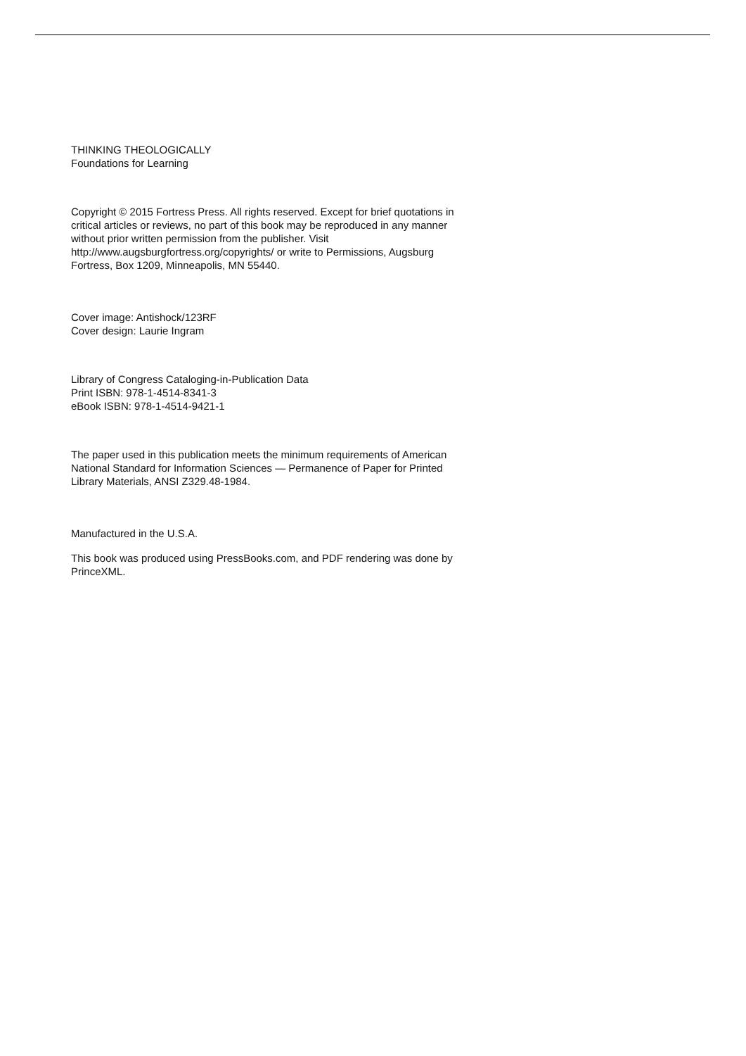THINKING THEOLOGICALLY
Foundations for Learning
Copyright © 2015 Fortress Press. All rights reserved. Except for brief quotations in critical articles or reviews, no part of this book may be reproduced in any manner without prior written permission from the publisher. Visit http://www.augsburgfortress.org/copyrights/ or write to Permissions, Augsburg Fortress, Box 1209, Minneapolis, MN 55440.
Cover image: Antishock/123RF
Cover design: Laurie Ingram
Library of Congress Cataloging-in-Publication Data
Print ISBN: 978-1-4514-8341-3
eBook ISBN: 978-1-4514-9421-1
The paper used in this publication meets the minimum requirements of American National Standard for Information Sciences — Permanence of Paper for Printed Library Materials, ANSI Z329.48-1984.
Manufactured in the U.S.A.
This book was produced using PressBooks.com, and PDF rendering was done by PrinceXML.